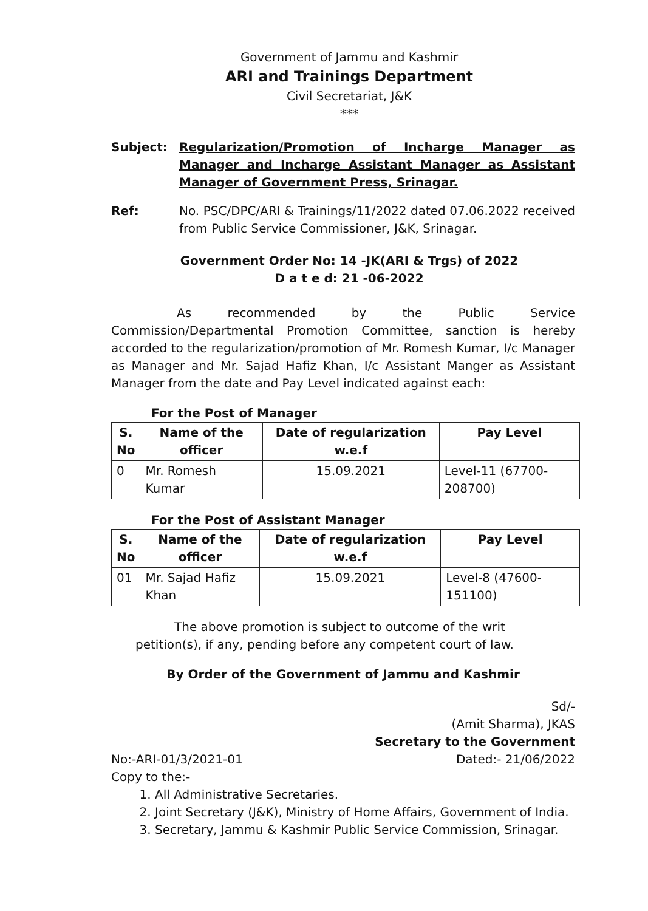Government of Jammu and Kashmir
ARI and Trainings Department
Civil Secretariat, J&K
***
Subject: Regularization/Promotion of Incharge Manager as Manager and Incharge Assistant Manager as Assistant Manager of Government Press, Srinagar.
Ref: No. PSC/DPC/ARI & Trainings/11/2022 dated 07.06.2022 received from Public Service Commissioner, J&K, Srinagar.
Government Order No: 14 -JK(ARI & Trgs) of 2022
D a t e d: 21 -06-2022
As recommended by the Public Service Commission/Departmental Promotion Committee, sanction is hereby accorded to the regularization/promotion of Mr. Romesh Kumar, I/c Manager as Manager and Mr. Sajad Hafiz Khan, I/c Assistant Manger as Assistant Manager from the date and Pay Level indicated against each:
For the Post of Manager
| S. No | Name of the officer | Date of regularization w.e.f | Pay Level |
| --- | --- | --- | --- |
| 0 | Mr. Romesh Kumar | 15.09.2021 | Level-11 (67700-208700) |
For the Post of Assistant Manager
| S. No | Name of the officer | Date of regularization w.e.f | Pay Level |
| --- | --- | --- | --- |
| 01 | Mr. Sajad Hafiz Khan | 15.09.2021 | Level-8 (47600-151100) |
The above promotion is subject to outcome of the writ petition(s), if any, pending before any competent court of law.
By Order of the Government of Jammu and Kashmir
Sd/-
(Amit Sharma), JKAS
Secretary to the Government
No:-ARI-01/3/2021-01 Dated:- 21/06/2022
Copy to the:-
1. All Administrative Secretaries.
2. Joint Secretary (J&K), Ministry of Home Affairs, Government of India.
3. Secretary, Jammu & Kashmir Public Service Commission, Srinagar.